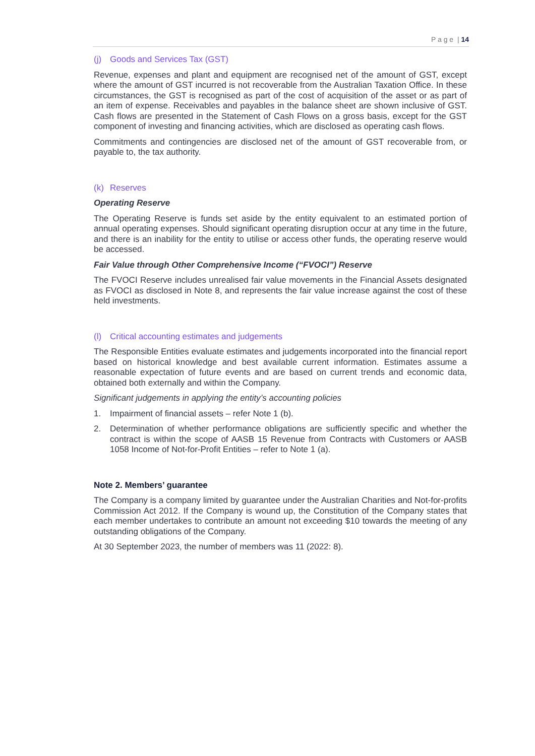P a g e | 14
(j) Goods and Services Tax (GST)
Revenue, expenses and plant and equipment are recognised net of the amount of GST, except where the amount of GST incurred is not recoverable from the Australian Taxation Office. In these circumstances, the GST is recognised as part of the cost of acquisition of the asset or as part of an item of expense. Receivables and payables in the balance sheet are shown inclusive of GST. Cash flows are presented in the Statement of Cash Flows on a gross basis, except for the GST component of investing and financing activities, which are disclosed as operating cash flows.
Commitments and contingencies are disclosed net of the amount of GST recoverable from, or payable to, the tax authority.
(k) Reserves
Operating Reserve
The Operating Reserve is funds set aside by the entity equivalent to an estimated portion of annual operating expenses. Should significant operating disruption occur at any time in the future, and there is an inability for the entity to utilise or access other funds, the operating reserve would be accessed.
Fair Value through Other Comprehensive Income (“FVOCI”) Reserve
The FVOCI Reserve includes unrealised fair value movements in the Financial Assets designated as FVOCI as disclosed in Note 8, and represents the fair value increase against the cost of these held investments.
(l) Critical accounting estimates and judgements
The Responsible Entities evaluate estimates and judgements incorporated into the financial report based on historical knowledge and best available current information. Estimates assume a reasonable expectation of future events and are based on current trends and economic data, obtained both externally and within the Company.
Significant judgements in applying the entity’s accounting policies
1. Impairment of financial assets – refer Note 1 (b).
2. Determination of whether performance obligations are sufficiently specific and whether the contract is within the scope of AASB 15 Revenue from Contracts with Customers or AASB 1058 Income of Not-for-Profit Entities – refer to Note 1 (a).
Note 2. Members’ guarantee
The Company is a company limited by guarantee under the Australian Charities and Not-for-profits Commission Act 2012. If the Company is wound up, the Constitution of the Company states that each member undertakes to contribute an amount not exceeding $10 towards the meeting of any outstanding obligations of the Company.
At 30 September 2023, the number of members was 11 (2022: 8).